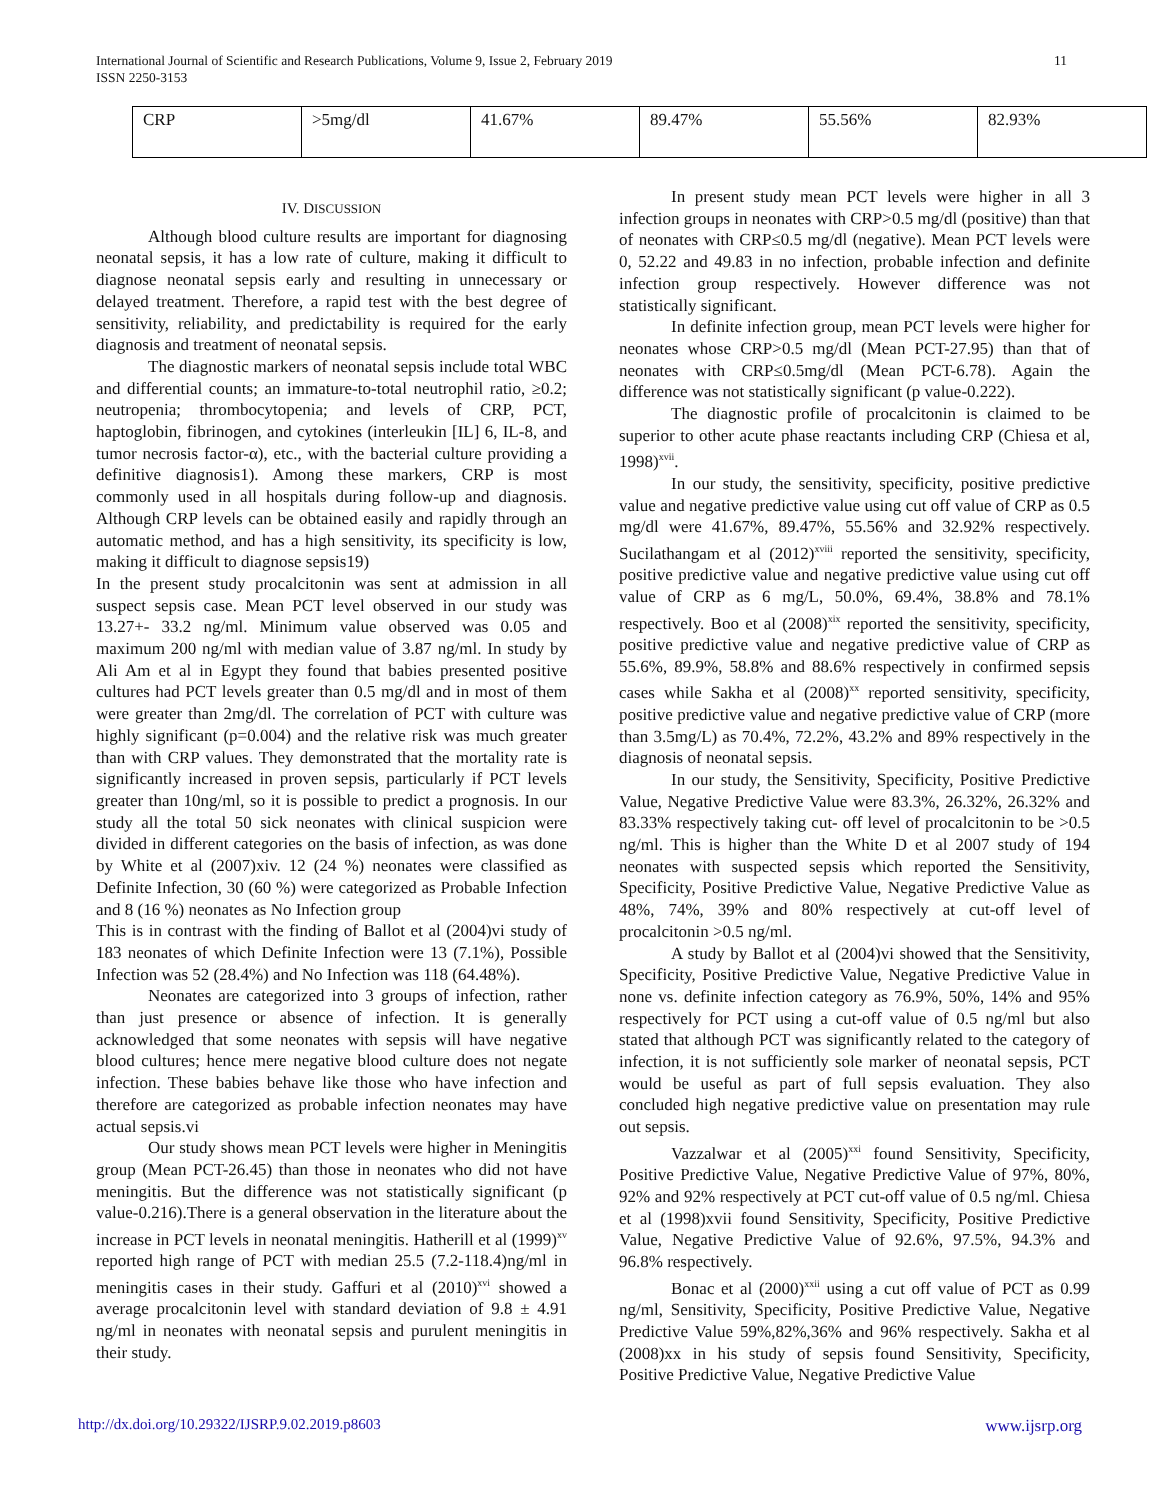International Journal of Scientific and Research Publications, Volume 9, Issue 2, February 2019
ISSN 2250-3153
11
| CRP | >5mg/dl | 41.67% | 89.47% | 55.56% | 82.93% |
IV. DISCUSSION
Although blood culture results are important for diagnosing neonatal sepsis, it has a low rate of culture, making it difficult to diagnose neonatal sepsis early and resulting in unnecessary or delayed treatment. Therefore, a rapid test with the best degree of sensitivity, reliability, and predictability is required for the early diagnosis and treatment of neonatal sepsis.
The diagnostic markers of neonatal sepsis include total WBC and differential counts; an immature-to-total neutrophil ratio, ≥0.2; neutropenia; thrombocytopenia; and levels of CRP, PCT, haptoglobin, fibrinogen, and cytokines (interleukin [IL] 6, IL-8, and tumor necrosis factor-α), etc., with the bacterial culture providing a definitive diagnosis1). Among these markers, CRP is most commonly used in all hospitals during follow-up and diagnosis. Although CRP levels can be obtained easily and rapidly through an automatic method, and has a high sensitivity, its specificity is low, making it difficult to diagnose sepsis19)
In the present study procalcitonin was sent at admission in all suspect sepsis case. Mean PCT level observed in our study was 13.27+- 33.2 ng/ml. Minimum value observed was 0.05 and maximum 200 ng/ml with median value of 3.87 ng/ml. In study by Ali Am et al in Egypt they found that babies presented positive cultures had PCT levels greater than 0.5 mg/dl and in most of them were greater than 2mg/dl. The correlation of PCT with culture was highly significant (p=0.004) and the relative risk was much greater than with CRP values. They demonstrated that the mortality rate is significantly increased in proven sepsis, particularly if PCT levels greater than 10ng/ml, so it is possible to predict a prognosis. In our study all the total 50 sick neonates with clinical suspicion were divided in different categories on the basis of infection, as was done by White et al (2007)xiv. 12 (24 %) neonates were classified as Definite Infection, 30 (60 %) were categorized as Probable Infection and 8 (16 %) neonates as No Infection group
This is in contrast with the finding of Ballot et al (2004)vi study of 183 neonates of which Definite Infection were 13 (7.1%), Possible Infection was 52 (28.4%) and No Infection was 118 (64.48%).
Neonates are categorized into 3 groups of infection, rather than just presence or absence of infection. It is generally acknowledged that some neonates with sepsis will have negative blood cultures; hence mere negative blood culture does not negate infection. These babies behave like those who have infection and therefore are categorized as probable infection neonates may have actual sepsis.vi
Our study shows mean PCT levels were higher in Meningitis group (Mean PCT-26.45) than those in neonates who did not have meningitis. But the difference was not statistically significant (p value-0.216).There is a general observation in the literature about the increase in PCT levels in neonatal meningitis. Hatherill et al (1999)<sup>xv</sup> reported high range of PCT with median 25.5 (7.2-118.4)ng/ml in meningitis cases in their study. Gaffuri et al (2010)<sup>xvi</sup> showed a average procalcitonin level with standard deviation of 9.8 ± 4.91 ng/ml in neonates with neonatal sepsis and purulent meningitis in their study.
In present study mean PCT levels were higher in all 3 infection groups in neonates with CRP>0.5 mg/dl (positive) than that of neonates with CRP≤0.5 mg/dl (negative). Mean PCT levels were 0, 52.22 and 49.83 in no infection, probable infection and definite infection group respectively. However difference was not statistically significant.
In definite infection group, mean PCT levels were higher for neonates whose CRP>0.5 mg/dl (Mean PCT-27.95) than that of neonates with CRP≤0.5mg/dl (Mean PCT-6.78). Again the difference was not statistically significant (p value-0.222).
The diagnostic profile of procalcitonin is claimed to be superior to other acute phase reactants including CRP (Chiesa et al, 1998)<sup>xvii</sup>.
In our study, the sensitivity, specificity, positive predictive value and negative predictive value using cut off value of CRP as 0.5 mg/dl were 41.67%, 89.47%, 55.56% and 32.92% respectively. Sucilathangam et al (2012)<sup>xviii</sup> reported the sensitivity, specificity, positive predictive value and negative predictive value using cut off value of CRP as 6 mg/L, 50.0%, 69.4%, 38.8% and 78.1% respectively. Boo et al (2008)<sup>xix</sup> reported the sensitivity, specificity, positive predictive value and negative predictive value of CRP as 55.6%, 89.9%, 58.8% and 88.6% respectively in confirmed sepsis cases while Sakha et al (2008)<sup>xx</sup> reported sensitivity, specificity, positive predictive value and negative predictive value of CRP (more than 3.5mg/L) as 70.4%, 72.2%, 43.2% and 89% respectively in the diagnosis of neonatal sepsis.
In our study, the Sensitivity, Specificity, Positive Predictive Value, Negative Predictive Value were 83.3%, 26.32%, 26.32% and 83.33% respectively taking cut- off level of procalcitonin to be >0.5 ng/ml. This is higher than the White D et al 2007 study of 194 neonates with suspected sepsis which reported the Sensitivity, Specificity, Positive Predictive Value, Negative Predictive Value as 48%, 74%, 39% and 80% respectively at cut-off level of procalcitonin >0.5 ng/ml.
A study by Ballot et al (2004)vi showed that the Sensitivity, Specificity, Positive Predictive Value, Negative Predictive Value in none vs. definite infection category as 76.9%, 50%, 14% and 95% respectively for PCT using a cut-off value of 0.5 ng/ml but also stated that although PCT was significantly related to the category of infection, it is not sufficiently sole marker of neonatal sepsis, PCT would be useful as part of full sepsis evaluation. They also concluded high negative predictive value on presentation may rule out sepsis.
Vazzalwar et al (2005)<sup>xxi</sup> found Sensitivity, Specificity, Positive Predictive Value, Negative Predictive Value of 97%, 80%, 92% and 92% respectively at PCT cut-off value of 0.5 ng/ml. Chiesa et al (1998)xvii found Sensitivity, Specificity, Positive Predictive Value, Negative Predictive Value of 92.6%, 97.5%, 94.3% and 96.8% respectively.
Bonac et al (2000)<sup>xxii</sup> using a cut off value of PCT as 0.99 ng/ml, Sensitivity, Specificity, Positive Predictive Value, Negative Predictive Value 59%,82%,36% and 96% respectively. Sakha et al (2008)xx in his study of sepsis found Sensitivity, Specificity, Positive Predictive Value, Negative Predictive Value
http://dx.doi.org/10.29322/IJSRP.9.02.2019.p8603 www.ijsrp.org